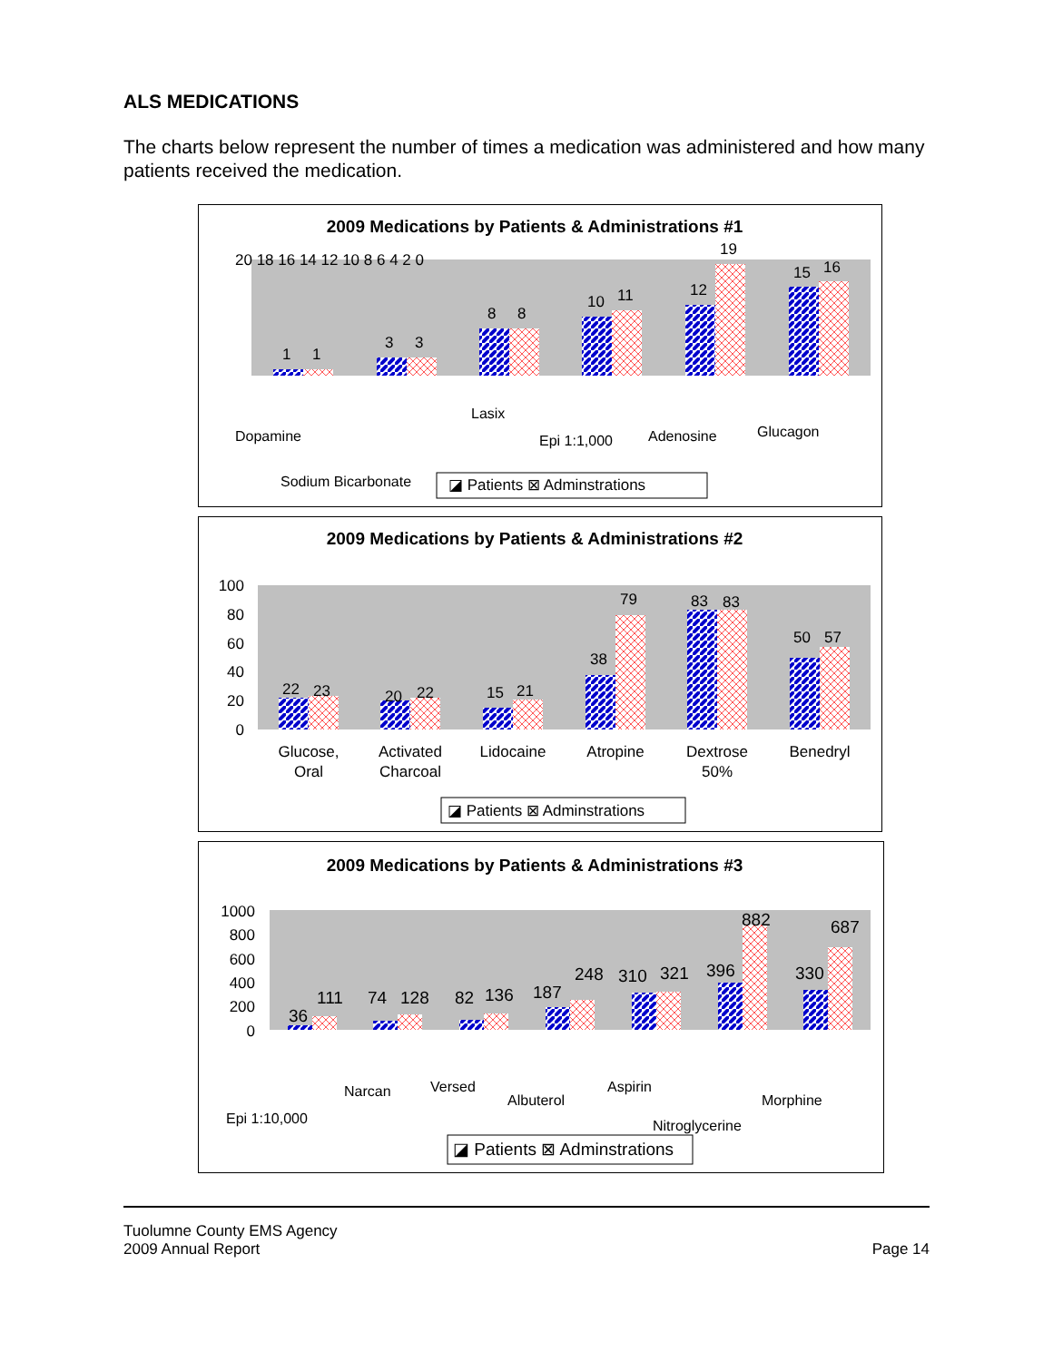ALS MEDICATIONS
The charts below represent the number of times a medication was administered and how many patients received the medication.
2009 Medications by Patients & Administrations #1
20 18 16 14 12 10 8 6 4 2 0
1
1
3
3
8
8
10
11
12
19
15
16
Dopamine
Sodium Bicarbonate
Lasix
Epi 1:1,000
Adenosine
Glucagon
◪ Patients ⊠ Adminstrations
2009 Medications by Patients & Administrations #2
100
80
60
40
20
0
22
23
20
22
15
21
38
79
83
83
50
57
Glucose,
Oral
Activated
Charcoal
Lidocaine
Atropine
Dextrose
50%
Benedryl
◪ Patients ⊠ Adminstrations
2009 Medications by Patients & Administrations #3
1000
800
600
400
200
0
36
111
74
128
82
136
187
248
310
321
396
882
330
687
Epi 1:10,000
Narcan
Versed
Albuterol
Aspirin
Nitroglycerine
Morphine
◪ Patients ⊠ Adminstrations
Tuolumne County EMS Agency
2009 Annual Report
Page 14